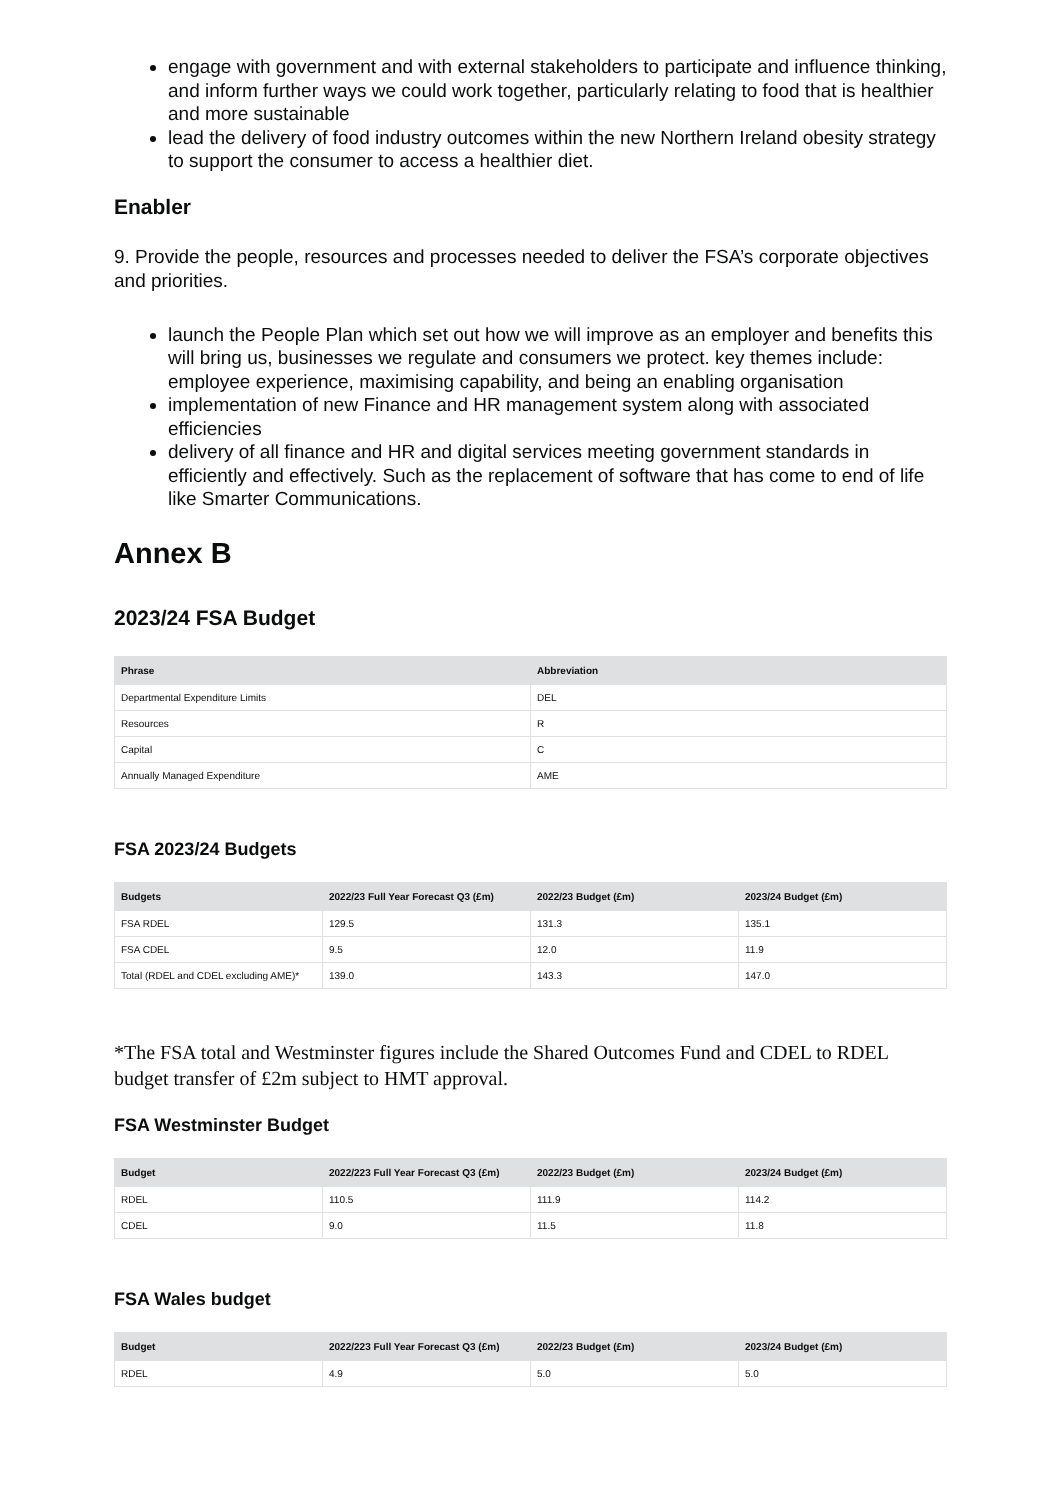engage with government and with external stakeholders to participate and influence thinking, and inform further ways we could work together, particularly relating to food that is healthier and more sustainable
lead the delivery of food industry outcomes within the new Northern Ireland obesity strategy to support the consumer to access a healthier diet.
Enabler
9. Provide the people, resources and processes needed to deliver the FSA’s corporate objectives and priorities.
launch the People Plan which set out how we will improve as an employer and benefits this will bring us, businesses we regulate and consumers we protect. key themes include: employee experience, maximising capability, and being an enabling organisation
implementation of new Finance and HR management system along with associated efficiencies
delivery of all finance and HR and digital services meeting government standards in efficiently and effectively. Such as the replacement of software that has come to end of life like Smarter Communications.
Annex B
2023/24 FSA Budget
| Phrase | Abbreviation |
| --- | --- |
| Departmental Expenditure Limits | DEL |
| Resources | R |
| Capital | C |
| Annually Managed Expenditure | AME |
FSA 2023/24 Budgets
| Budgets | 2022/23 Full Year Forecast Q3 (£m) | 2022/23 Budget (£m) | 2023/24 Budget (£m) |
| --- | --- | --- | --- |
| FSA RDEL | 129.5 | 131.3 | 135.1 |
| FSA CDEL | 9.5 | 12.0 | 11.9 |
| Total (RDEL and CDEL excluding AME)* | 139.0 | 143.3 | 147.0 |
*The FSA total and Westminster figures include the Shared Outcomes Fund and CDEL to RDEL budget transfer of £2m subject to HMT approval.
FSA Westminster Budget
| Budget | 2022/223 Full Year Forecast Q3 (£m) | 2022/23 Budget (£m) | 2023/24 Budget (£m) |
| --- | --- | --- | --- |
| RDEL | 110.5 | 111.9 | 114.2 |
| CDEL | 9.0 | 11.5 | 11.8 |
FSA Wales budget
| Budget | 2022/223 Full Year Forecast Q3 (£m) | 2022/23 Budget (£m) | 2023/24 Budget (£m) |
| --- | --- | --- | --- |
| RDEL | 4.9 | 5.0 | 5.0 |